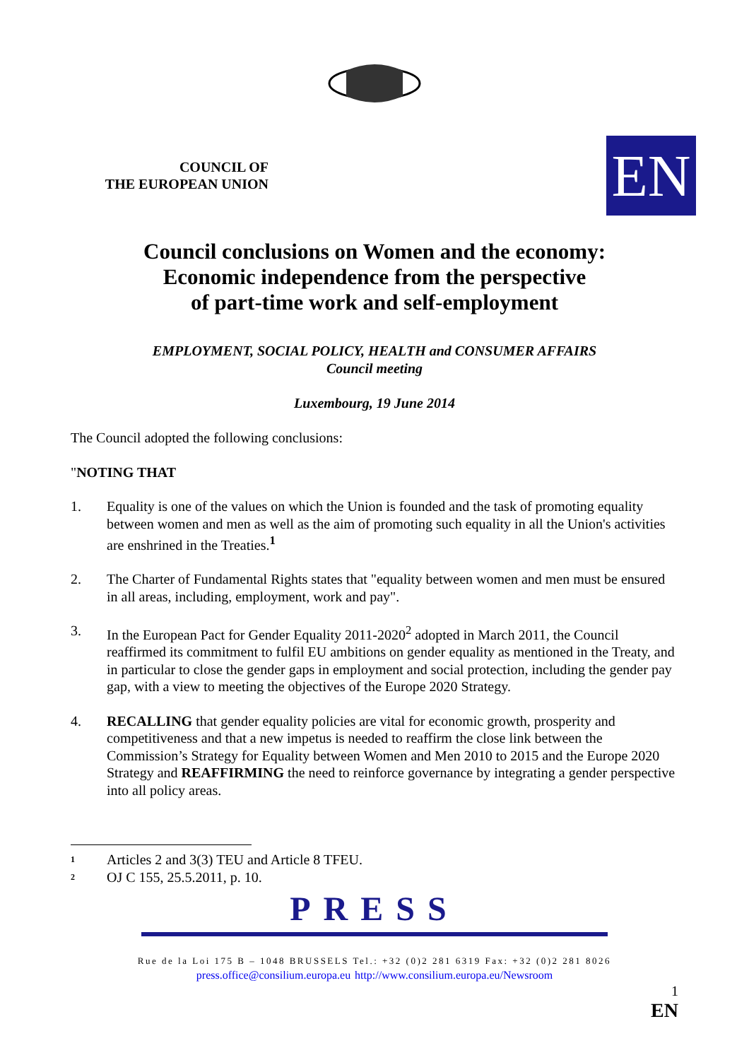COUNCIL OF
THE EUROPEAN UNION
EN
Council conclusions on Women and the economy:
Economic independence from the perspective
of part-time work and self-employment
EMPLOYMENT, SOCIAL POLICY, HEALTH and CONSUMER AFFAIRS
Council meeting
Luxembourg, 19 June 2014
The Council adopted the following conclusions:
"NOTING THAT
1. Equality is one of the values on which the Union is founded and the task of promoting equality between women and men as well as the aim of promoting such equality in all the Union's activities are enshrined in the Treaties.<sup>1</sup>
2. The Charter of Fundamental Rights states that "equality between women and men must be ensured in all areas, including, employment, work and pay".
3. In the European Pact for Gender Equality 2011-2020<sup>2</sup> adopted in March 2011, the Council reaffirmed its commitment to fulfil EU ambitions on gender equality as mentioned in the Treaty, and in particular to close the gender gaps in employment and social protection, including the gender pay gap, with a view to meeting the objectives of the Europe 2020 Strategy.
4. RECALLING that gender equality policies are vital for economic growth, prosperity and competitiveness and that a new impetus is needed to reaffirm the close link between the Commission’s Strategy for Equality between Women and Men 2010 to 2015 and the Europe 2020 Strategy and REAFFIRMING the need to reinforce governance by integrating a gender perspective into all policy areas.
<sup>1</sup> Articles 2 and 3(3) TEU and Article 8 TFEU.
<sup>2</sup> OJ C 155, 25.5.2011, p. 10.
PRESS
Rue de la Loi 175 B – 1048 BRUSSELS Tel.: +32 (0)2 281 6319 Fax: +32 (0)2 281 8026
press.office@consilium.europa.eu http://www.consilium.europa.eu/Newsroom
1
EN